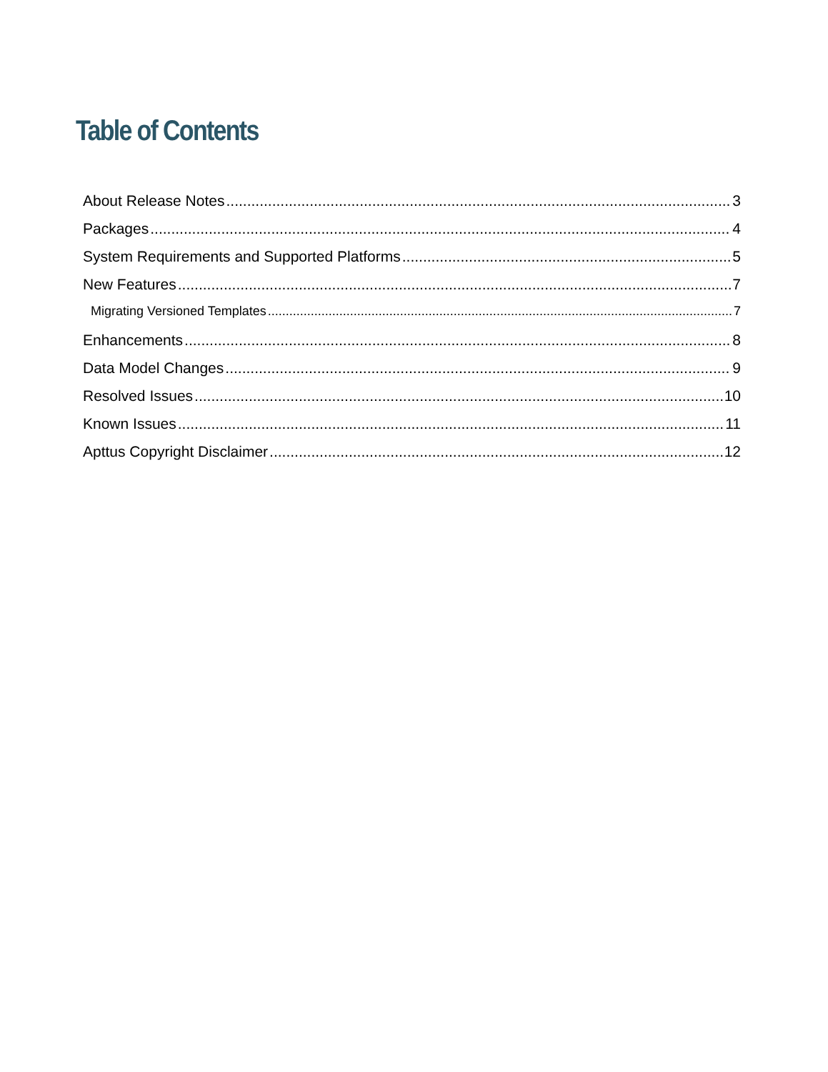Table of Contents
About Release Notes 3
Packages 4
System Requirements and Supported Platforms 5
New Features 7
Migrating Versioned Templates 7
Enhancements 8
Data Model Changes 9
Resolved Issues 10
Known Issues 11
Apttus Copyright Disclaimer 12